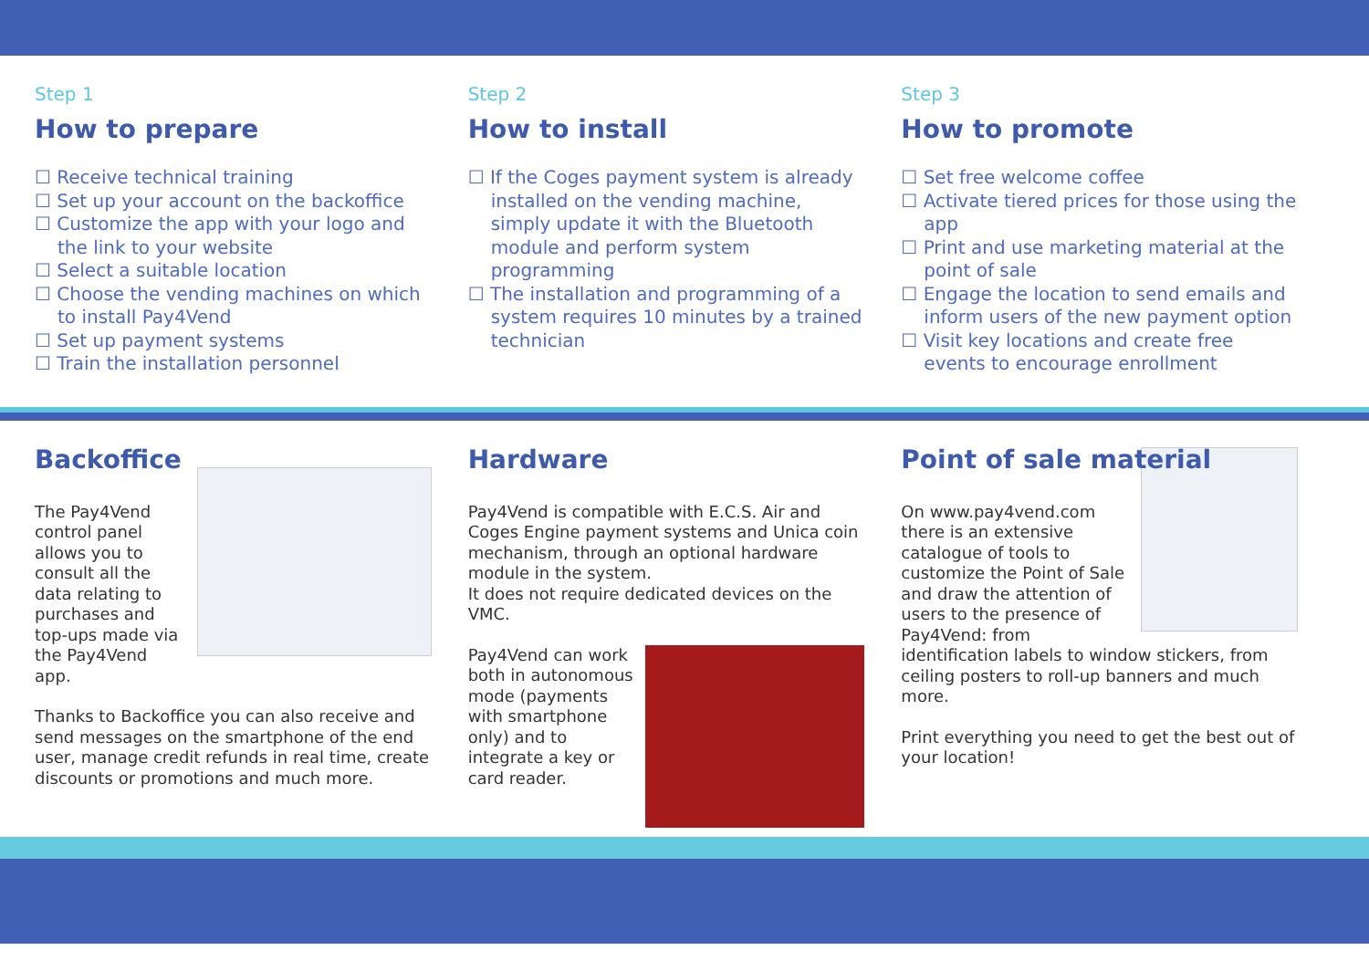Step 1
How to prepare
☐ Receive technical training
☐ Set up your account on the backoffice
☐ Customize the app with your logo and the link to your website
☐ Select a suitable location
☐ Choose the vending machines on which to install Pay4Vend
☐ Set up payment systems
☐ Train the installation personnel
Step 2
How to install
☐ If the Coges payment system is already installed on the vending machine, simply update it with the Bluetooth module and perform system programming
☐ The installation and programming of a system requires 10 minutes by a trained technician
Step 3
How to promote
☐ Set free welcome coffee
☐ Activate tiered prices for those using the app
☐ Print and use marketing material at the point of sale
☐ Engage the location to send emails and inform users of the new payment option
☐ Visit key locations and create free events to encourage enrollment
Backoffice
The Pay4Vend control panel allows you to consult all the data relating to purchases and top-ups made via the Pay4Vend app.
Thanks to Backoffice you can also receive and send messages on the smartphone of the end user, manage credit refunds in real time, create discounts or promotions and much more.
Hardware
Pay4Vend is compatible with E.C.S. Air and Coges Engine payment systems and Unica coin mechanism, through an optional hardware module in the system.
It does not require dedicated devices on the VMC.
Pay4Vend can work both in autonomous mode (payments with smartphone only) and to integrate a key or card reader.
Point of sale material
On www.pay4vend.com there is an extensive catalogue of tools to customize the Point of Sale and draw the attention of users to the presence of Pay4Vend: from identification labels to window stickers, from ceiling posters to roll-up banners and much more.
Print everything you need to get the best out of your location!